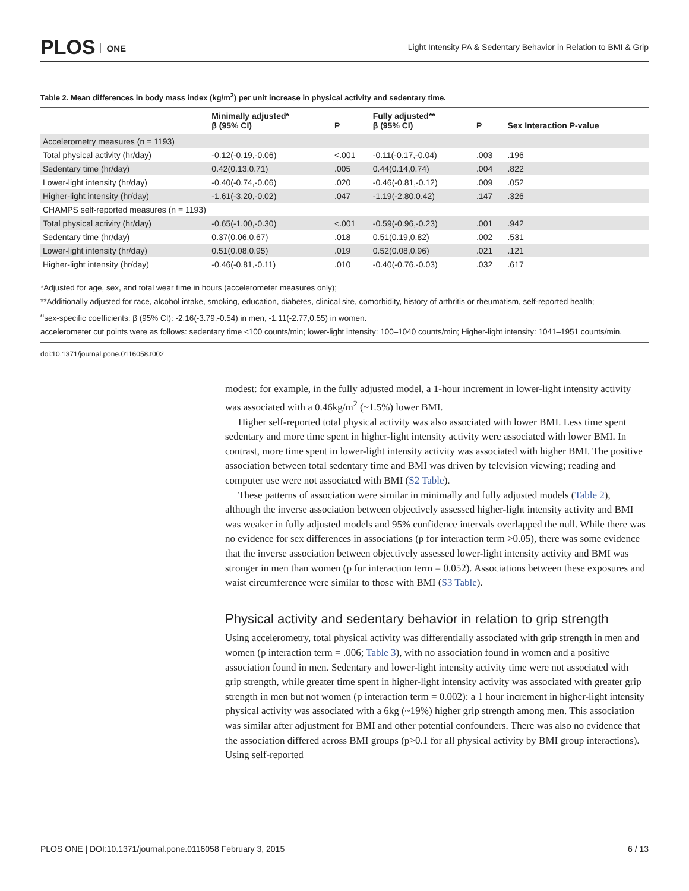PLOS ONE
Light Intensity PA & Sedentary Behavior in Relation to BMI & Grip
Table 2. Mean differences in body mass index (kg/m<sup>2</sup>) per unit increase in physical activity and sedentary time.
| | Minimally adjusted* β (95% CI) | P | Fully adjusted** β (95% CI) | P | Sex Interaction P-value |
| --- | --- | --- | --- | --- | --- |
| Accelerometry measures (n = 1193) | | | | | |
| Total physical activity (hr/day) | -0.12(-0.19,-0.06) | <.001 | -0.11(-0.17,-0.04) | .003 | .196 |
| Sedentary time (hr/day) | 0.42(0.13,0.71) | .005 | 0.44(0.14,0.74) | .004 | .822 |
| Lower-light intensity (hr/day) | -0.40(-0.74,-0.06) | .020 | -0.46(-0.81,-0.12) | .009 | .052 |
| Higher-light intensity (hr/day) | -1.61(-3.20,-0.02) | .047 | -1.19(-2.80,0.42) | .147 | .326 |
| CHAMPS self-reported measures (n = 1193) | | | | | |
| Total physical activity (hr/day) | -0.65(-1.00,-0.30) | <.001 | -0.59(-0.96,-0.23) | .001 | .942 |
| Sedentary time (hr/day) | 0.37(0.06,0.67) | .018 | 0.51(0.19,0.82) | .002 | .531 |
| Lower-light intensity (hr/day) | 0.51(0.08,0.95) | .019 | 0.52(0.08,0.96) | .021 | .121 |
| Higher-light intensity (hr/day) | -0.46(-0.81,-0.11) | .010 | -0.40(-0.76,-0.03) | .032 | .617 |
*Adjusted for age, sex, and total wear time in hours (accelerometer measures only);
**Additionally adjusted for race, alcohol intake, smoking, education, diabetes, clinical site, comorbidity, history of arthritis or rheumatism, self-reported health;
<sup>a</sup> sex-specific coefficients: β (95% CI): -2.16(-3.79,-0.54) in men, -1.11(-2.77,0.55) in women.
accelerometer cut points were as follows: sedentary time <100 counts/min; lower-light intensity: 100–1040 counts/min; Higher-light intensity: 1041–1951 counts/min.
doi:10.1371/journal.pone.0116058.t002
modest: for example, in the fully adjusted model, a 1-hour increment in lower-light intensity activity was associated with a 0.46kg/m<sup>2</sup> (~1.5%) lower BMI.
Higher self-reported total physical activity was also associated with lower BMI. Less time spent sedentary and more time spent in higher-light intensity activity were associated with lower BMI. In contrast, more time spent in lower-light intensity activity was associated with higher BMI. The positive association between total sedentary time and BMI was driven by television viewing; reading and computer use were not associated with BMI (S2 Table).
These patterns of association were similar in minimally and fully adjusted models (Table 2), although the inverse association between objectively assessed higher-light intensity activity and BMI was weaker in fully adjusted models and 95% confidence intervals overlapped the null. While there was no evidence for sex differences in associations (p for interaction term >0.05), there was some evidence that the inverse association between objectively assessed lower-light intensity activity and BMI was stronger in men than women (p for interaction term = 0.052). Associations between these exposures and waist circumference were similar to those with BMI (S3 Table).
Physical activity and sedentary behavior in relation to grip strength
Using accelerometry, total physical activity was differentially associated with grip strength in men and women (p interaction term = .006; Table 3), with no association found in women and a positive association found in men. Sedentary and lower-light intensity activity time were not associated with grip strength, while greater time spent in higher-light intensity activity was associated with greater grip strength in men but not women (p interaction term = 0.002): a 1 hour increment in higher-light intensity physical activity was associated with a 6kg (~19%) higher grip strength among men. This association was similar after adjustment for BMI and other potential confounders. There was also no evidence that the association differed across BMI groups (p>0.1 for all physical activity by BMI group interactions). Using self-reported
PLOS ONE | DOI:10.1371/journal.pone.0116058 February 3, 2015 6 / 13